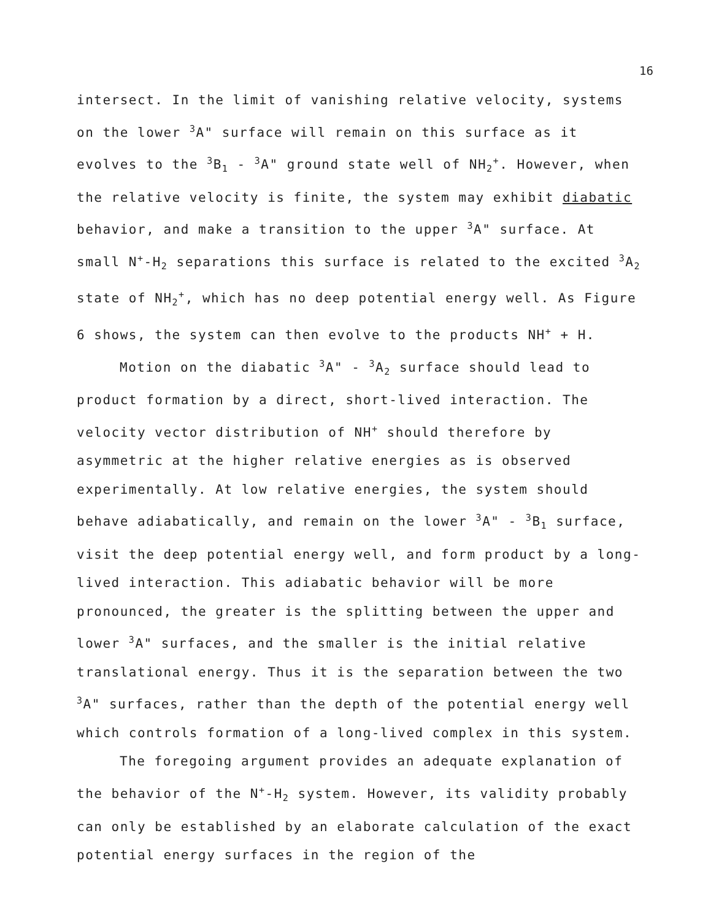16
intersect. In the limit of vanishing relative velocity, systems on the lower <sup>3</sup>A" surface will remain on this surface as it evolves to the <sup>3</sup>B<sub>1</sub> - <sup>3</sup>A" ground state well of NH<sub>2</sub><sup>+</sup>. However, when the relative velocity is finite, the system may exhibit diabatic behavior, and make a transition to the upper <sup>3</sup>A" surface. At small N<sup>+</sup>-H<sub>2</sub> separations this surface is related to the excited <sup>3</sup>A<sub>2</sub> state of NH<sub>2</sub><sup>+</sup>, which has no deep potential energy well. As Figure 6 shows, the system can then evolve to the products NH<sup>+</sup> + H.
Motion on the diabatic <sup>3</sup>A" - <sup>3</sup>A<sub>2</sub> surface should lead to product formation by a direct, short-lived interaction. The velocity vector distribution of NH<sup>+</sup> should therefore by asymmetric at the higher relative energies as is observed experimentally. At low relative energies, the system should behave adiabatically, and remain on the lower <sup>3</sup>A" - <sup>3</sup>B<sub>1</sub> surface, visit the deep potential energy well, and form product by a long-lived interaction. This adiabatic behavior will be more pronounced, the greater is the splitting between the upper and lower <sup>3</sup>A" surfaces, and the smaller is the initial relative translational energy. Thus it is the separation between the two <sup>3</sup>A" surfaces, rather than the depth of the potential energy well which controls formation of a long-lived complex in this system.
The foregoing argument provides an adequate explanation of the behavior of the N<sup>+</sup>-H<sub>2</sub> system. However, its validity probably can only be established by an elaborate calculation of the exact potential energy surfaces in the region of the